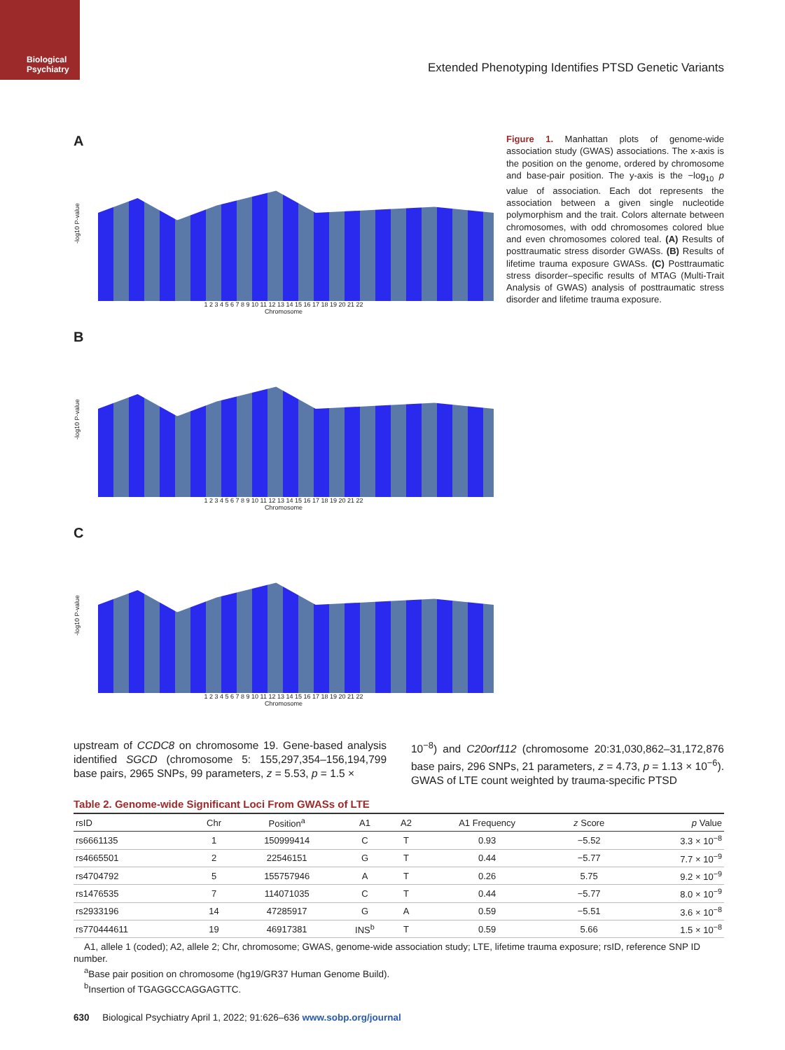Biological
Psychiatry
Extended Phenotyping Identifies PTSD Genetic Variants
A
-log10 P-value
1 2 3 4 5 6 7 8 9 10 11 12 13 14 15 16 17 18 19 20 21 22
Chromosome
B
-log10 P-value
1 2 3 4 5 6 7 8 9 10 11 12 13 14 15 16 17 18 19 20 21 22
Chromosome
C
-log10 P-value
1 2 3 4 5 6 7 8 9 10 11 12 13 14 15 16 17 18 19 20 21 22
Chromosome
Figure 1. Manhattan plots of genome-wide association study (GWAS) associations. The x-axis is the position on the genome, ordered by chromosome and base-pair position. The y-axis is the −log<sub>10</sub> p value of association. Each dot represents the association between a given single nucleotide polymorphism and the trait. Colors alternate between chromosomes, with odd chromosomes colored blue and even chromosomes colored teal. (A) Results of posttraumatic stress disorder GWASs. (B) Results of lifetime trauma exposure GWASs. (C) Posttraumatic stress disorder–specific results of MTAG (Multi-Trait Analysis of GWAS) analysis of posttraumatic stress disorder and lifetime trauma exposure.
upstream of CCDC8 on chromosome 19. Gene-based analysis identified SGCD (chromosome 5: 155,297,354–156,194,799 base pairs, 2965 SNPs, 99 parameters, z = 5.53, p = 1.5 ×
10<sup>−8</sup>) and C20orf112 (chromosome 20:31,030,862–31,172,876 base pairs, 296 SNPs, 21 parameters, z = 4.73, p = 1.13 × 10<sup>−6</sup>). GWAS of LTE count weighted by trauma-specific PTSD
Table 2. Genome-wide Significant Loci From GWASs of LTE
| rsID | Chr | Position<sup>a</sup> | A1 | A2 | A1 Frequency | z Score | p Value |
| --- | --- | --- | --- | --- | --- | --- | --- |
| rs6661135 | 1 | 150999414 | C | T | 0.93 | −5.52 | 3.3 × 10<sup>−8</sup> |
| rs4665501 | 2 | 22546151 | G | T | 0.44 | −5.77 | 7.7 × 10<sup>−9</sup> |
| rs4704792 | 5 | 155757946 | A | T | 0.26 | 5.75 | 9.2 × 10<sup>−9</sup> |
| rs1476535 | 7 | 114071035 | C | T | 0.44 | −5.77 | 8.0 × 10<sup>−9</sup> |
| rs2933196 | 14 | 47285917 | G | A | 0.59 | −5.51 | 3.6 × 10<sup>−8</sup> |
| rs770444611 | 19 | 46917381 | INS<sup>b</sup> | T | 0.59 | 5.66 | 1.5 × 10<sup>−8</sup> |
A1, allele 1 (coded); A2, allele 2; Chr, chromosome; GWAS, genome-wide association study; LTE, lifetime trauma exposure; rsID, reference SNP ID number.
<sup>a</sup> Base pair position on chromosome (hg19/GR37 Human Genome Build).
<sup>b</sup> Insertion of TGAGGCCAGGAGTTC.
630 Biological Psychiatry April 1, 2022; 91:626–636 www.sobp.org/journal